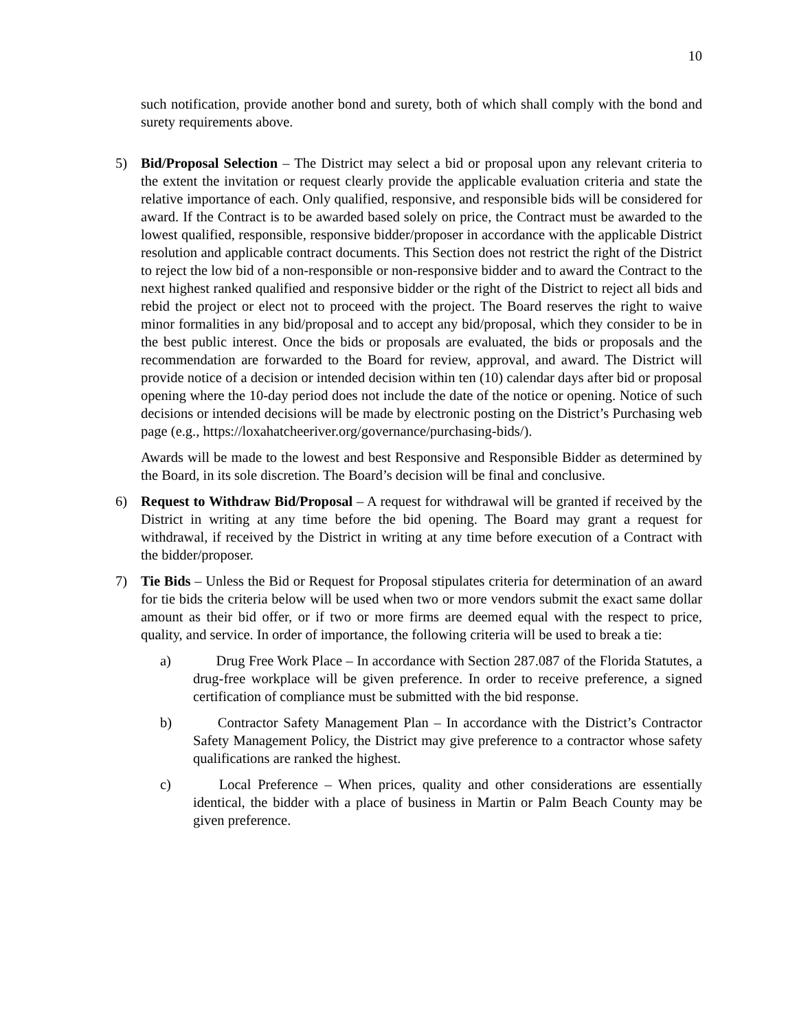10
such notification, provide another bond and surety, both of which shall comply with the bond and surety requirements above.
5) Bid/Proposal Selection – The District may select a bid or proposal upon any relevant criteria to the extent the invitation or request clearly provide the applicable evaluation criteria and state the relative importance of each. Only qualified, responsive, and responsible bids will be considered for award. If the Contract is to be awarded based solely on price, the Contract must be awarded to the lowest qualified, responsible, responsive bidder/proposer in accordance with the applicable District resolution and applicable contract documents. This Section does not restrict the right of the District to reject the low bid of a non-responsible or non-responsive bidder and to award the Contract to the next highest ranked qualified and responsive bidder or the right of the District to reject all bids and rebid the project or elect not to proceed with the project. The Board reserves the right to waive minor formalities in any bid/proposal and to accept any bid/proposal, which they consider to be in the best public interest. Once the bids or proposals are evaluated, the bids or proposals and the recommendation are forwarded to the Board for review, approval, and award. The District will provide notice of a decision or intended decision within ten (10) calendar days after bid or proposal opening where the 10-day period does not include the date of the notice or opening. Notice of such decisions or intended decisions will be made by electronic posting on the District’s Purchasing web page (e.g., https://loxahatcheeriver.org/governance/purchasing-bids/).
Awards will be made to the lowest and best Responsive and Responsible Bidder as determined by the Board, in its sole discretion. The Board’s decision will be final and conclusive.
6) Request to Withdraw Bid/Proposal – A request for withdrawal will be granted if received by the District in writing at any time before the bid opening. The Board may grant a request for withdrawal, if received by the District in writing at any time before execution of a Contract with the bidder/proposer.
7) Tie Bids – Unless the Bid or Request for Proposal stipulates criteria for determination of an award for tie bids the criteria below will be used when two or more vendors submit the exact same dollar amount as their bid offer, or if two or more firms are deemed equal with the respect to price, quality, and service. In order of importance, the following criteria will be used to break a tie:
a) Drug Free Work Place – In accordance with Section 287.087 of the Florida Statutes, a drug-free workplace will be given preference. In order to receive preference, a signed certification of compliance must be submitted with the bid response.
b) Contractor Safety Management Plan – In accordance with the District’s Contractor Safety Management Policy, the District may give preference to a contractor whose safety qualifications are ranked the highest.
c) Local Preference – When prices, quality and other considerations are essentially identical, the bidder with a place of business in Martin or Palm Beach County may be given preference.